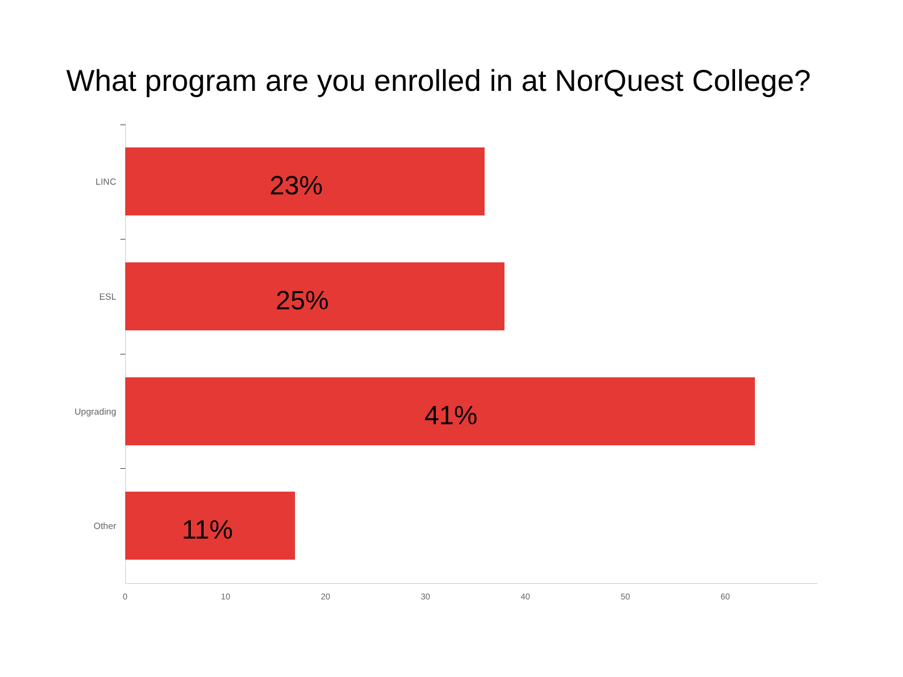What program are you enrolled in at NorQuest College?
LINC
23%
ESL
25%
Upgrading
41%
Other
11%
0 10 20 30 40 50 60